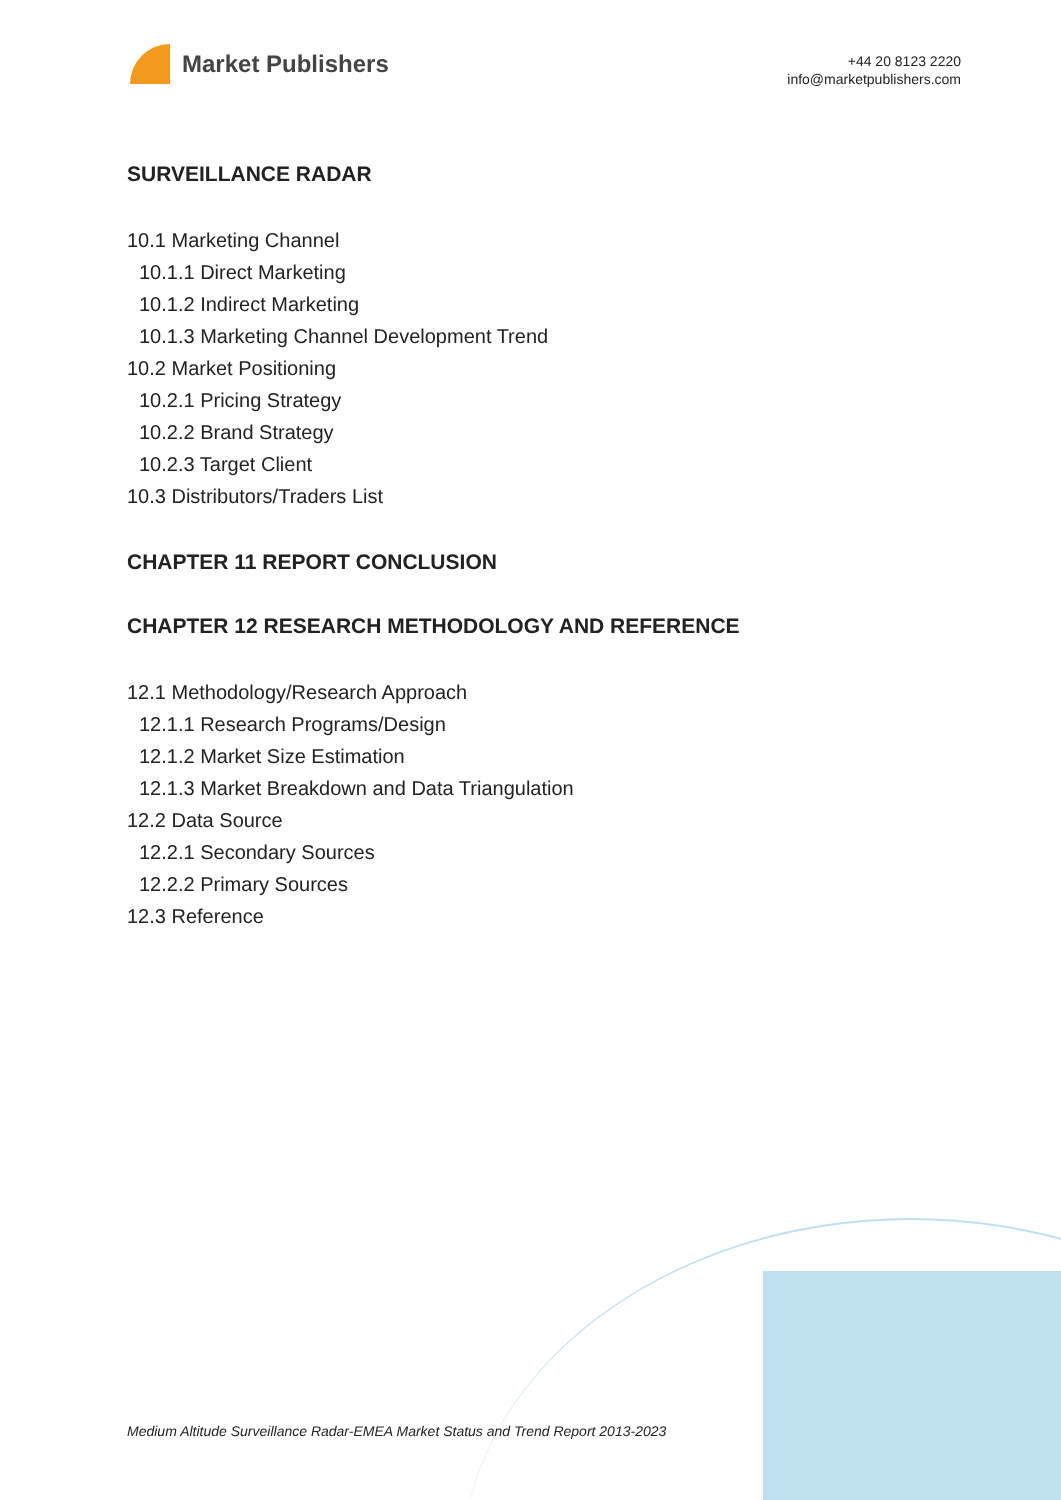Market Publishers
+44 20 8123 2220
info@marketpublishers.com
SURVEILLANCE RADAR
10.1 Marketing Channel
10.1.1 Direct Marketing
10.1.2 Indirect Marketing
10.1.3 Marketing Channel Development Trend
10.2 Market Positioning
10.2.1 Pricing Strategy
10.2.2 Brand Strategy
10.2.3 Target Client
10.3 Distributors/Traders List
CHAPTER 11 REPORT CONCLUSION
CHAPTER 12 RESEARCH METHODOLOGY AND REFERENCE
12.1 Methodology/Research Approach
12.1.1 Research Programs/Design
12.1.2 Market Size Estimation
12.1.3 Market Breakdown and Data Triangulation
12.2 Data Source
12.2.1 Secondary Sources
12.2.2 Primary Sources
12.3 Reference
Medium Altitude Surveillance Radar-EMEA Market Status and Trend Report 2013-2023